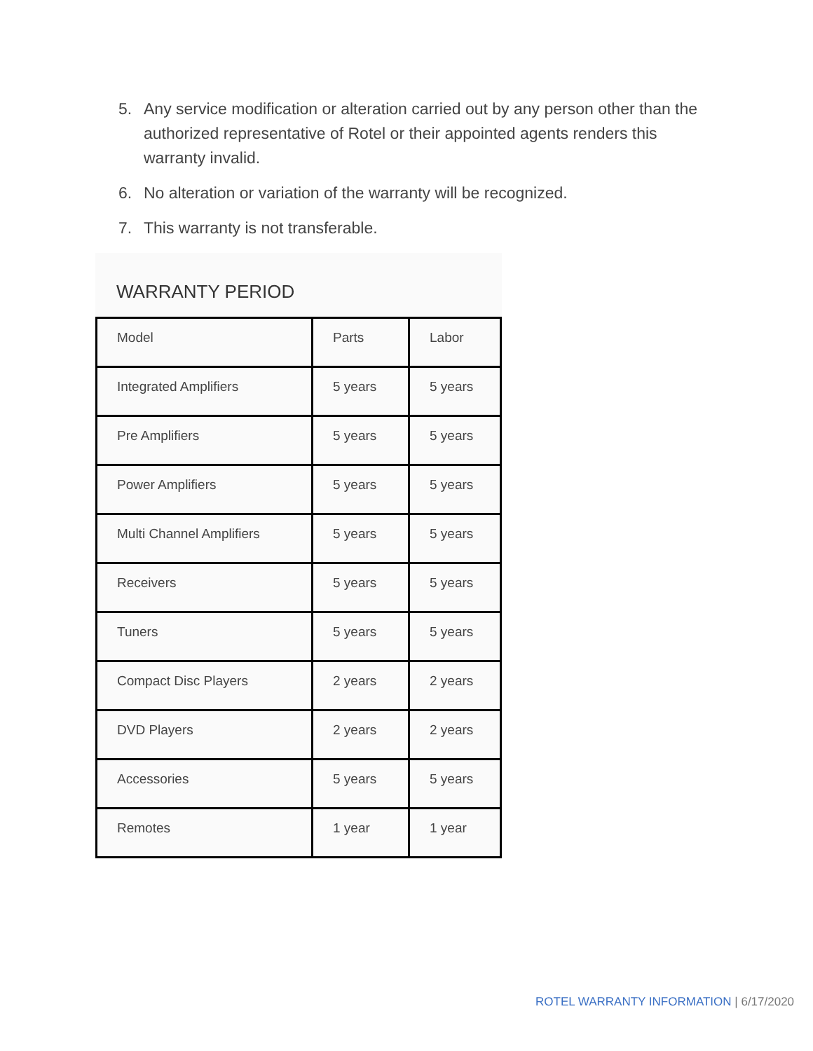5. Any service modification or alteration carried out by any person other than the authorized representative of Rotel or their appointed agents renders this warranty invalid.
6. No alteration or variation of the warranty will be recognized.
7. This warranty is not transferable.
WARRANTY PERIOD
| Model | Parts | Labor |
| Integrated Amplifiers | 5 years | 5 years |
| Pre Amplifiers | 5 years | 5 years |
| Power Amplifiers | 5 years | 5 years |
| Multi Channel Amplifiers | 5 years | 5 years |
| Receivers | 5 years | 5 years |
| Tuners | 5 years | 5 years |
| Compact Disc Players | 2 years | 2 years |
| DVD Players | 2 years | 2 years |
| Accessories | 5 years | 5 years |
| Remotes | 1 year | 1 year |
ROTEL WARRANTY INFORMATION | 6/17/2020